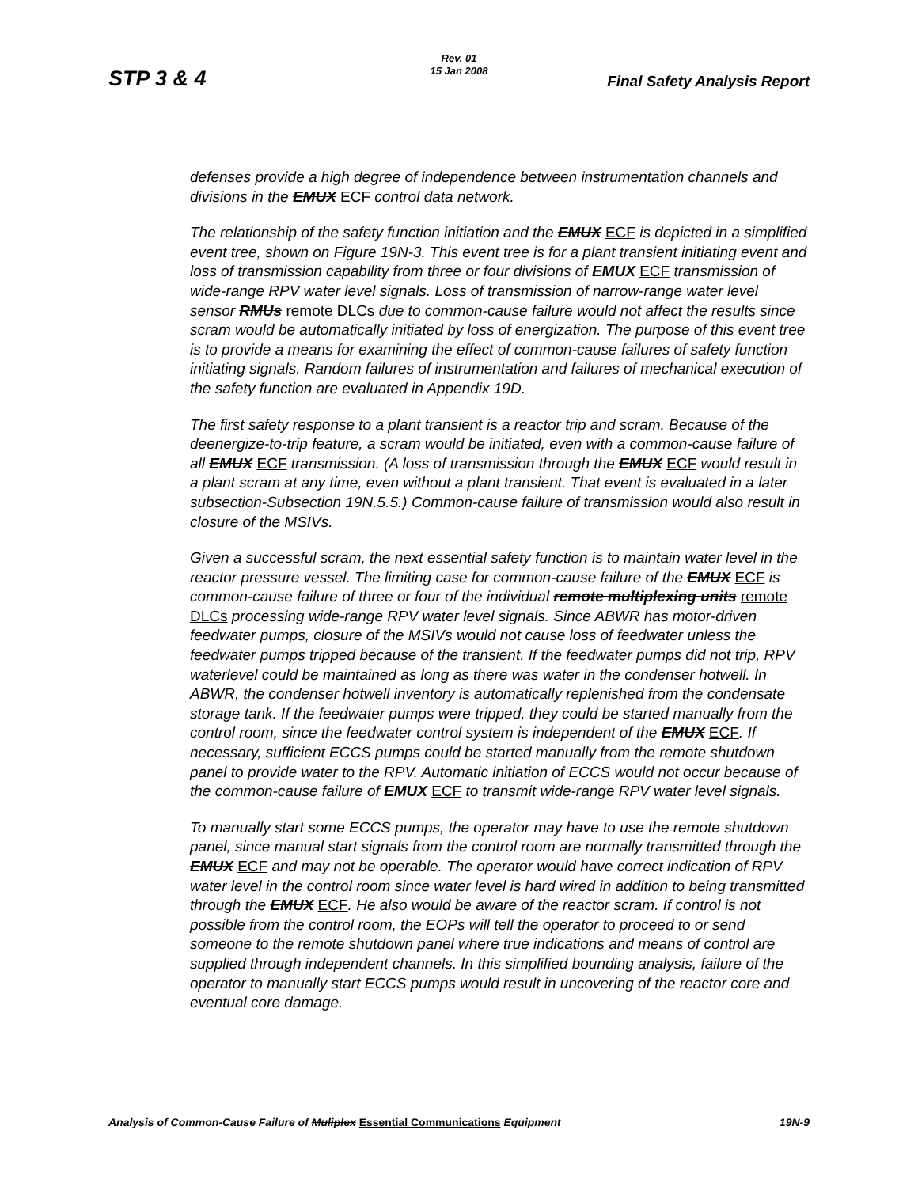Rev. 01
15 Jan 2008
STP 3 & 4 Final Safety Analysis Report
defenses provide a high degree of independence between instrumentation channels and divisions in the EMUX ECF control data network.
The relationship of the safety function initiation and the EMUX ECF is depicted in a simplified event tree, shown on Figure 19N-3. This event tree is for a plant transient initiating event and loss of transmission capability from three or four divisions of EMUX ECF transmission of wide-range RPV water level signals. Loss of transmission of narrow-range water level sensor RMUs remote DLCs due to common-cause failure would not affect the results since scram would be automatically initiated by loss of energization. The purpose of this event tree is to provide a means for examining the effect of common-cause failures of safety function initiating signals. Random failures of instrumentation and failures of mechanical execution of the safety function are evaluated in Appendix 19D.
The first safety response to a plant transient is a reactor trip and scram. Because of the deenergize-to-trip feature, a scram would be initiated, even with a common-cause failure of all EMUX ECF transmission. (A loss of transmission through the EMUX ECF would result in a plant scram at any time, even without a plant transient. That event is evaluated in a later subsection-Subsection 19N.5.5.) Common-cause failure of transmission would also result in closure of the MSIVs.
Given a successful scram, the next essential safety function is to maintain water level in the reactor pressure vessel. The limiting case for common-cause failure of the EMUX ECF is common-cause failure of three or four of the individual remote multiplexing units remote DLCs processing wide-range RPV water level signals. Since ABWR has motor-driven feedwater pumps, closure of the MSIVs would not cause loss of feedwater unless the feedwater pumps tripped because of the transient. If the feedwater pumps did not trip, RPV waterlevel could be maintained as long as there was water in the condenser hotwell. In ABWR, the condenser hotwell inventory is automatically replenished from the condensate storage tank. If the feedwater pumps were tripped, they could be started manually from the control room, since the feedwater control system is independent of the EMUX ECF. If necessary, sufficient ECCS pumps could be started manually from the remote shutdown panel to provide water to the RPV. Automatic initiation of ECCS would not occur because of the common-cause failure of EMUX ECF to transmit wide-range RPV water level signals.
To manually start some ECCS pumps, the operator may have to use the remote shutdown panel, since manual start signals from the control room are normally transmitted through the EMUX ECF and may not be operable. The operator would have correct indication of RPV water level in the control room since water level is hard wired in addition to being transmitted through the EMUX ECF. He also would be aware of the reactor scram. If control is not possible from the control room, the EOPs will tell the operator to proceed to or send someone to the remote shutdown panel where true indications and means of control are supplied through independent channels. In this simplified bounding analysis, failure of the operator to manually start ECCS pumps would result in uncovering of the reactor core and eventual core damage.
Analysis of Common-Cause Failure of Muliplex Essential Communications Equipment 19N-9